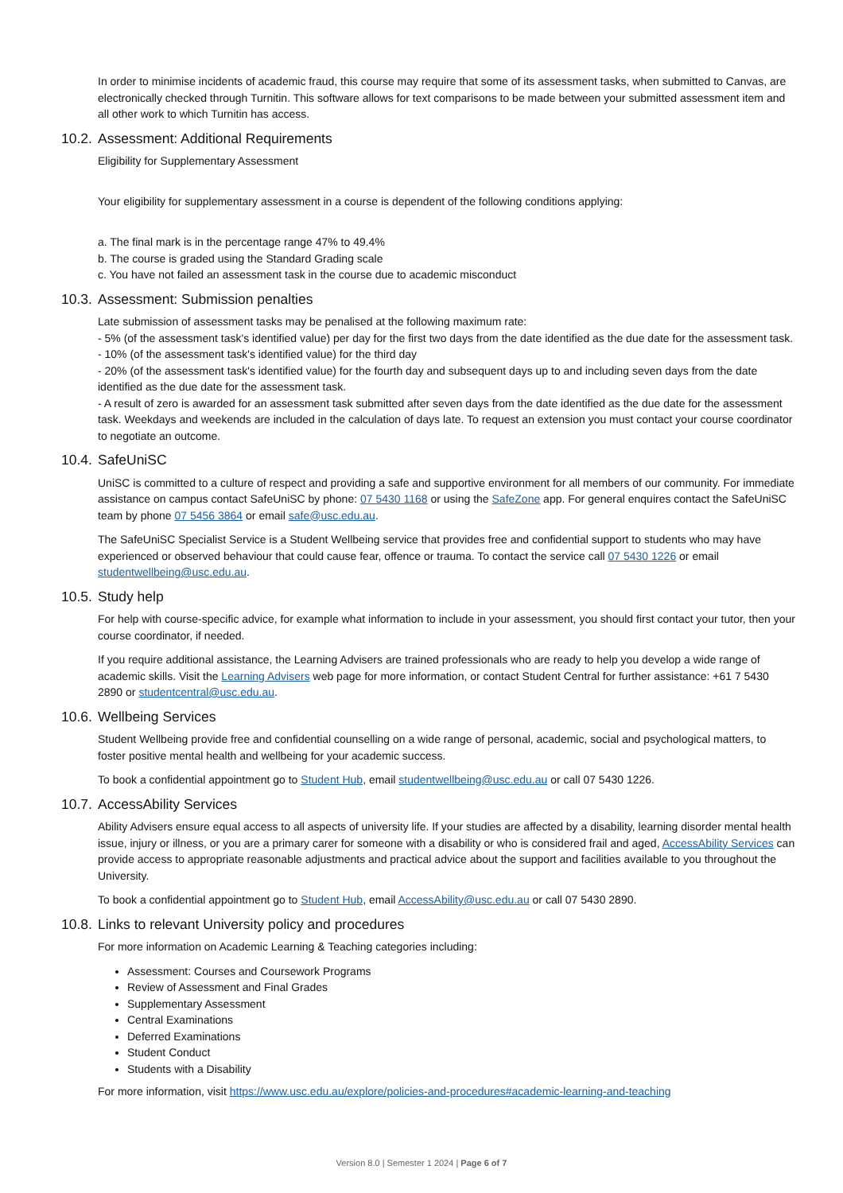In order to minimise incidents of academic fraud, this course may require that some of its assessment tasks, when submitted to Canvas, are electronically checked through Turnitin. This software allows for text comparisons to be made between your submitted assessment item and all other work to which Turnitin has access.
10.2. Assessment: Additional Requirements
Eligibility for Supplementary Assessment
Your eligibility for supplementary assessment in a course is dependent of the following conditions applying:
a. The final mark is in the percentage range 47% to 49.4%
b. The course is graded using the Standard Grading scale
c. You have not failed an assessment task in the course due to academic misconduct
10.3. Assessment: Submission penalties
Late submission of assessment tasks may be penalised at the following maximum rate:
- 5% (of the assessment task's identified value) per day for the first two days from the date identified as the due date for the assessment task.
- 10% (of the assessment task's identified value) for the third day
- 20% (of the assessment task's identified value) for the fourth day and subsequent days up to and including seven days from the date identified as the due date for the assessment task.
- A result of zero is awarded for an assessment task submitted after seven days from the date identified as the due date for the assessment task. Weekdays and weekends are included in the calculation of days late. To request an extension you must contact your course coordinator to negotiate an outcome.
10.4. SafeUniSC
UniSC is committed to a culture of respect and providing a safe and supportive environment for all members of our community. For immediate assistance on campus contact SafeUniSC by phone: 07 5430 1168 or using the SafeZone app. For general enquires contact the SafeUniSC team by phone 07 5456 3864 or email safe@usc.edu.au.
The SafeUniSC Specialist Service is a Student Wellbeing service that provides free and confidential support to students who may have experienced or observed behaviour that could cause fear, offence or trauma. To contact the service call 07 5430 1226 or email studentwellbeing@usc.edu.au.
10.5. Study help
For help with course-specific advice, for example what information to include in your assessment, you should first contact your tutor, then your course coordinator, if needed.
If you require additional assistance, the Learning Advisers are trained professionals who are ready to help you develop a wide range of academic skills. Visit the Learning Advisers web page for more information, or contact Student Central for further assistance: +61 7 5430 2890 or studentcentral@usc.edu.au.
10.6. Wellbeing Services
Student Wellbeing provide free and confidential counselling on a wide range of personal, academic, social and psychological matters, to foster positive mental health and wellbeing for your academic success.
To book a confidential appointment go to Student Hub, email studentwellbeing@usc.edu.au or call 07 5430 1226.
10.7. AccessAbility Services
Ability Advisers ensure equal access to all aspects of university life. If your studies are affected by a disability, learning disorder mental health issue, injury or illness, or you are a primary carer for someone with a disability or who is considered frail and aged, AccessAbility Services can provide access to appropriate reasonable adjustments and practical advice about the support and facilities available to you throughout the University.
To book a confidential appointment go to Student Hub, email AccessAbility@usc.edu.au or call 07 5430 2890.
10.8. Links to relevant University policy and procedures
For more information on Academic Learning & Teaching categories including:
Assessment: Courses and Coursework Programs
Review of Assessment and Final Grades
Supplementary Assessment
Central Examinations
Deferred Examinations
Student Conduct
Students with a Disability
For more information, visit https://www.usc.edu.au/explore/policies-and-procedures#academic-learning-and-teaching
Version 8.0 | Semester 1 2024 | Page 6 of 7